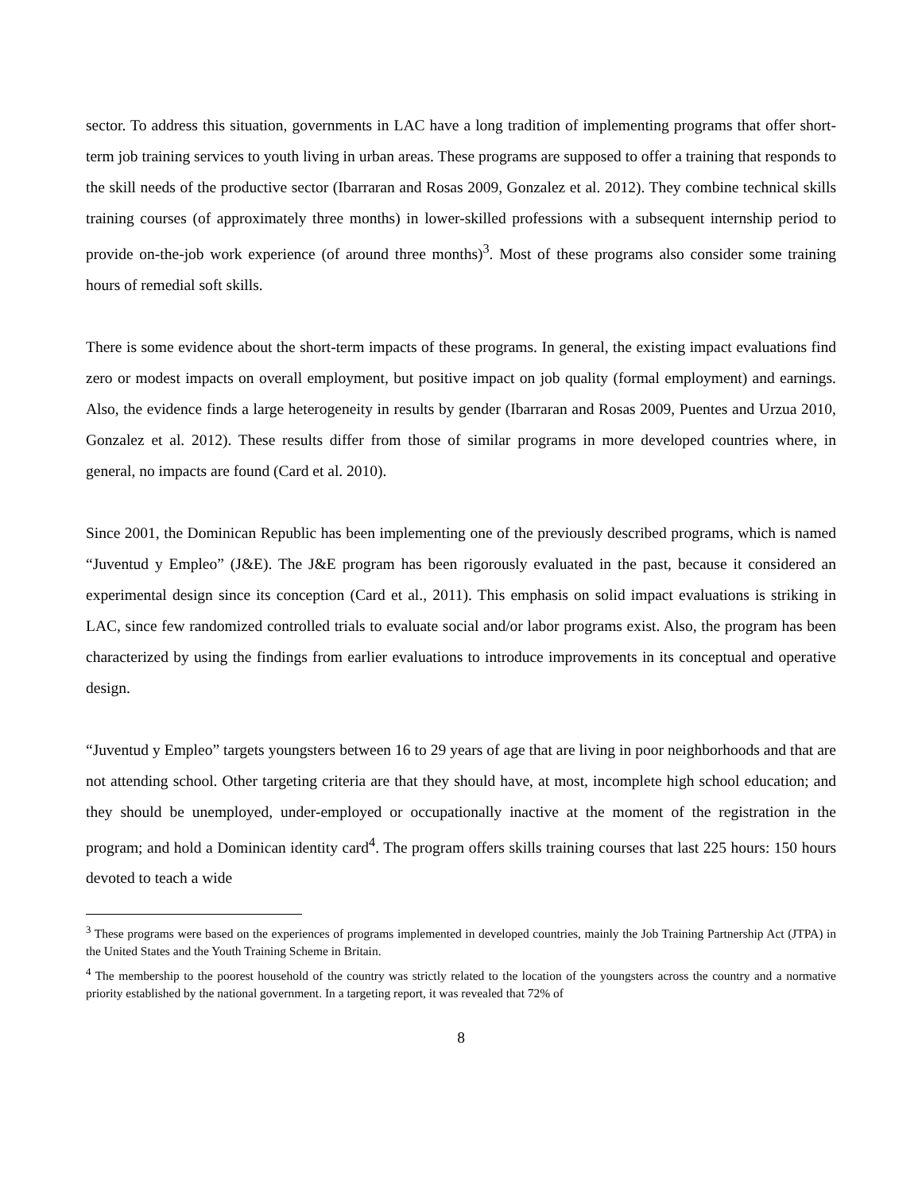sector. To address this situation, governments in LAC have a long tradition of implementing programs that offer short-term job training services to youth living in urban areas. These programs are supposed to offer a training that responds to the skill needs of the productive sector (Ibarraran and Rosas 2009, Gonzalez et al. 2012). They combine technical skills training courses (of approximately three months) in lower-skilled professions with a subsequent internship period to provide on-the-job work experience (of around three months)<sup>3</sup>. Most of these programs also consider some training hours of remedial soft skills.
There is some evidence about the short-term impacts of these programs. In general, the existing impact evaluations find zero or modest impacts on overall employment, but positive impact on job quality (formal employment) and earnings. Also, the evidence finds a large heterogeneity in results by gender (Ibarraran and Rosas 2009, Puentes and Urzua 2010, Gonzalez et al. 2012). These results differ from those of similar programs in more developed countries where, in general, no impacts are found (Card et al. 2010).
Since 2001, the Dominican Republic has been implementing one of the previously described programs, which is named “Juventud y Empleo” (J&E). The J&E program has been rigorously evaluated in the past, because it considered an experimental design since its conception (Card et al., 2011). This emphasis on solid impact evaluations is striking in LAC, since few randomized controlled trials to evaluate social and/or labor programs exist. Also, the program has been characterized by using the findings from earlier evaluations to introduce improvements in its conceptual and operative design.
“Juventud y Empleo” targets youngsters between 16 to 29 years of age that are living in poor neighborhoods and that are not attending school. Other targeting criteria are that they should have, at most, incomplete high school education; and they should be unemployed, under-employed or occupationally inactive at the moment of the registration in the program; and hold a Dominican identity card<sup>4</sup>. The program offers skills training courses that last 225 hours: 150 hours devoted to teach a wide
<sup>3</sup> These programs were based on the experiences of programs implemented in developed countries, mainly the Job Training Partnership Act (JTPA) in the United States and the Youth Training Scheme in Britain.
<sup>4</sup> The membership to the poorest household of the country was strictly related to the location of the youngsters across the country and a normative priority established by the national government. In a targeting report, it was revealed that 72% of
8